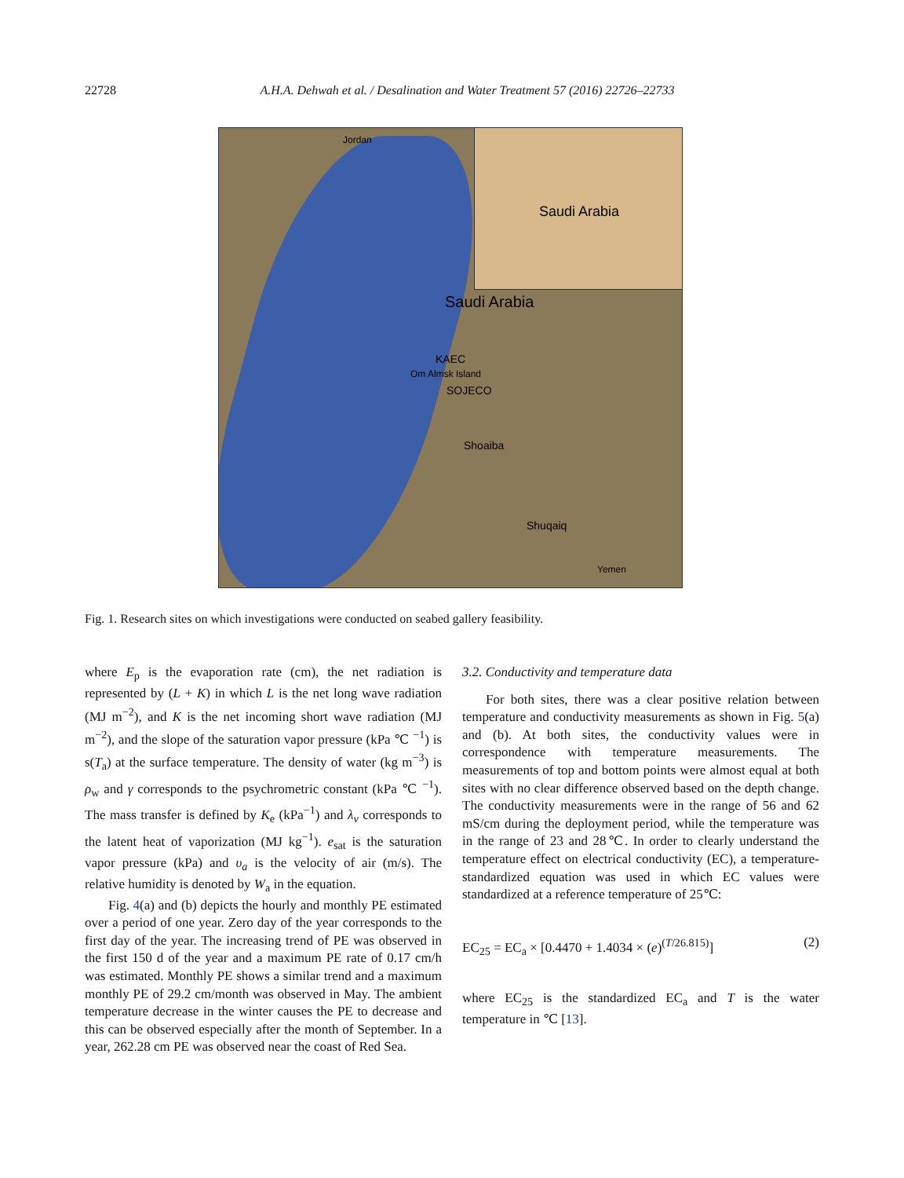22728 A.H.A. Dehwah et al. / Desalination and Water Treatment 57 (2016) 22726–22733
Saudi Arabia Jordan
Saudi Arabia
KAEC
Om Almsk Island
SOJECO
Shoaiba
Shuqaiq
Yemen
Fig. 1. Research sites on which investigations were conducted on seabed gallery feasibility.
where E<sub>p</sub> is the evaporation rate (cm), the net radiation is represented by (L + K) in which L is the net long wave radiation (MJ m<sup>−2</sup>), and K is the net incoming short wave radiation (MJ m<sup>−2</sup>), and the slope of the saturation vapor pressure (kPa ℃ <sup>−1</sup>) is s(T<sub>a</sub>) at the surface temperature. The density of water (kg m<sup>−3</sup>) is ρ<sub>w</sub> and γ corresponds to the psychrometric constant (kPa ℃ <sup>−1</sup>). The mass transfer is defined by K<sub>e</sub> (kPa<sup>−1</sup>) and λ<sub>v</sub> corresponds to the latent heat of vaporization (MJ kg<sup>−1</sup>). e<sub>sat</sub> is the saturation vapor pressure (kPa) and υ<sub>a</sub> is the velocity of air (m/s). The relative humidity is denoted by W<sub>a</sub> in the equation.
Fig. 4(a) and (b) depicts the hourly and monthly PE estimated over a period of one year. Zero day of the year corresponds to the first day of the year. The increasing trend of PE was observed in the first 150 d of the year and a maximum PE rate of 0.17 cm/h was estimated. Monthly PE shows a similar trend and a maximum monthly PE of 29.2 cm/month was observed in May. The ambient temperature decrease in the winter causes the PE to decrease and this can be observed especially after the month of September. In a year, 262.28 cm PE was observed near the coast of Red Sea.
3.2. Conductivity and temperature data
For both sites, there was a clear positive relation between temperature and conductivity measurements as shown in Fig. 5(a) and (b). At both sites, the conductivity values were in correspondence with temperature measurements. The measurements of top and bottom points were almost equal at both sites with no clear difference observed based on the depth change. The conductivity measurements were in the range of 56 and 62 mS/cm during the deployment period, while the temperature was in the range of 23 and 28℃. In order to clearly understand the temperature effect on electrical conductivity (EC), a temperature-standardized equation was used in which EC values were standardized at a reference temperature of 25℃:
EC<sub>25</sub> = EC<sub>a</sub> × [0.4470 + 1.4034 × (e)<sup>(T/26.815)</sup>] (2)
where EC<sub>25</sub> is the standardized EC<sub>a</sub> and T is the water temperature in ℃ [13].